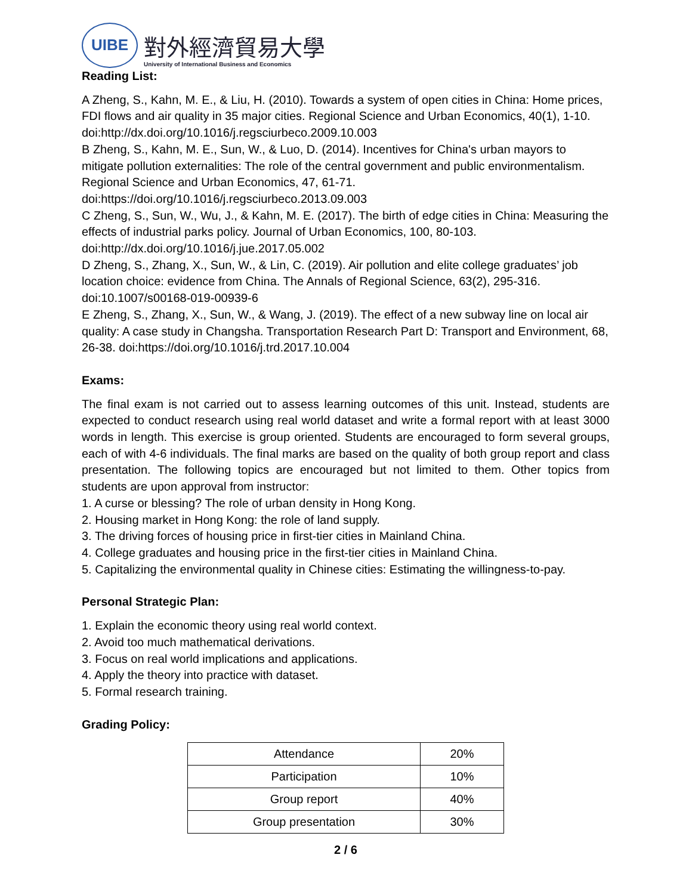UIBE
對外經濟貿易大學
University of International Business and Economics
Reading List:
A Zheng, S., Kahn, M. E., & Liu, H. (2010). Towards a system of open cities in China: Home prices, FDI flows and air quality in 35 major cities. Regional Science and Urban Economics, 40(1), 1-10. doi:http://dx.doi.org/10.1016/j.regsciurbeco.2009.10.003
B Zheng, S., Kahn, M. E., Sun, W., & Luo, D. (2014). Incentives for China's urban mayors to mitigate pollution externalities: The role of the central government and public environmentalism. Regional Science and Urban Economics, 47, 61-71.
doi:https://doi.org/10.1016/j.regsciurbeco.2013.09.003
C Zheng, S., Sun, W., Wu, J., & Kahn, M. E. (2017). The birth of edge cities in China: Measuring the effects of industrial parks policy. Journal of Urban Economics, 100, 80-103.
doi:http://dx.doi.org/10.1016/j.jue.2017.05.002
D Zheng, S., Zhang, X., Sun, W., & Lin, C. (2019). Air pollution and elite college graduates’ job location choice: evidence from China. The Annals of Regional Science, 63(2), 295-316.
doi:10.1007/s00168-019-00939-6
E Zheng, S., Zhang, X., Sun, W., & Wang, J. (2019). The effect of a new subway line on local air quality: A case study in Changsha. Transportation Research Part D: Transport and Environment, 68, 26-38. doi:https://doi.org/10.1016/j.trd.2017.10.004
Exams:
The final exam is not carried out to assess learning outcomes of this unit. Instead, students are expected to conduct research using real world dataset and write a formal report with at least 3000 words in length. This exercise is group oriented. Students are encouraged to form several groups, each of with 4-6 individuals. The final marks are based on the quality of both group report and class presentation. The following topics are encouraged but not limited to them. Other topics from students are upon approval from instructor:
1. A curse or blessing? The role of urban density in Hong Kong.
2. Housing market in Hong Kong: the role of land supply.
3. The driving forces of housing price in first-tier cities in Mainland China.
4. College graduates and housing price in the first-tier cities in Mainland China.
5. Capitalizing the environmental quality in Chinese cities: Estimating the willingness-to-pay.
Personal Strategic Plan:
1. Explain the economic theory using real world context.
2. Avoid too much mathematical derivations.
3. Focus on real world implications and applications.
4. Apply the theory into practice with dataset.
5. Formal research training.
Grading Policy:
| Attendance | 20% |
| Participation | 10% |
| Group report | 40% |
| Group presentation | 30% |
2 / 6